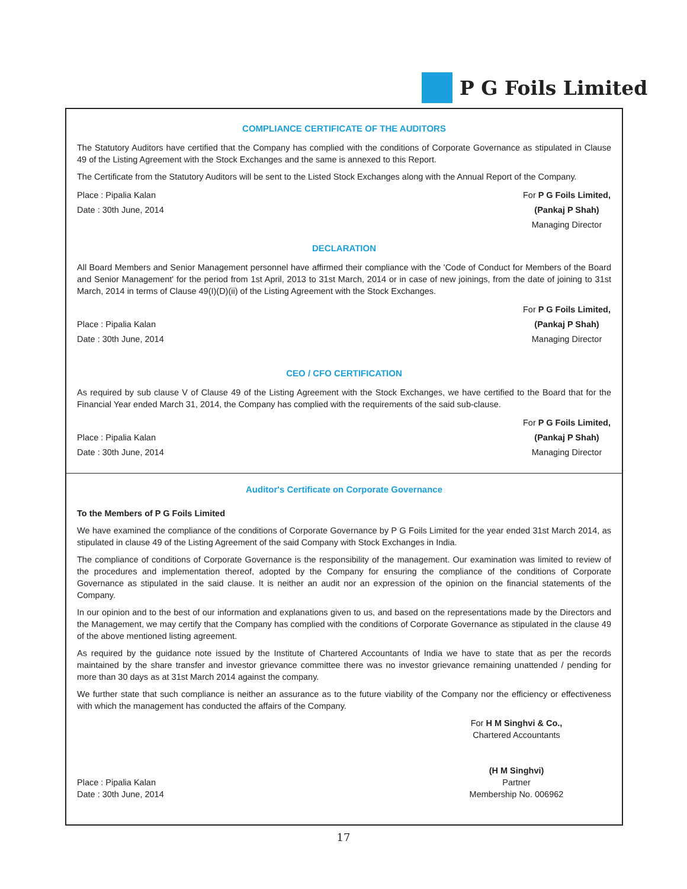P G Foils Limited
COMPLIANCE CERTIFICATE OF THE AUDITORS
The Statutory Auditors have certified that the Company has complied with the conditions of Corporate Governance as stipulated in Clause 49 of the Listing Agreement with the Stock Exchanges and the same is annexed to this Report.
The Certificate from the Statutory Auditors will be sent to the Listed Stock Exchanges along with the Annual Report of the Company.
Place : Pipalia Kalan
Date : 30th June, 2014
For P G Foils Limited,
(Pankaj P Shah)
Managing Director
DECLARATION
All Board Members and Senior Management personnel have affirmed their compliance with the 'Code of Conduct for Members of the Board and Senior Management' for the period from 1st April, 2013 to 31st March, 2014 or in case of new joinings, from the date of joining to 31st March, 2014 in terms of Clause 49(I)(D)(ii) of the Listing Agreement with the Stock Exchanges.
Place : Pipalia Kalan
Date : 30th June, 2014
For P G Foils Limited,
(Pankaj P Shah)
Managing Director
CEO / CFO CERTIFICATION
As required by sub clause V of Clause 49 of the Listing Agreement with the Stock Exchanges, we have certified to the Board that for the Financial Year ended March 31, 2014, the Company has complied with the requirements of the said sub-clause.
Place : Pipalia Kalan
Date : 30th June, 2014
For P G Foils Limited,
(Pankaj P Shah)
Managing Director
Auditor's Certificate on Corporate Governance
To the Members of P G Foils Limited
We have examined the compliance of the conditions of Corporate Governance by P G Foils Limited for the year ended 31st March 2014, as stipulated in clause 49 of the Listing Agreement of the said Company with Stock Exchanges in India.
The compliance of conditions of Corporate Governance is the responsibility of the management. Our examination was limited to review of the procedures and implementation thereof, adopted by the Company for ensuring the compliance of the conditions of Corporate Governance as stipulated in the said clause. It is neither an audit nor an expression of the opinion on the financial statements of the Company.
In our opinion and to the best of our information and explanations given to us, and based on the representations made by the Directors and the Management, we may certify that the Company has complied with the conditions of Corporate Governance as stipulated in the clause 49 of the above mentioned listing agreement.
As required by the guidance note issued by the Institute of Chartered Accountants of India we have to state that as per the records maintained by the share transfer and investor grievance committee there was no investor grievance remaining unattended / pending for more than 30 days as at 31st March 2014 against the company.
We further state that such compliance is neither an assurance as to the future viability of the Company nor the efficiency or effectiveness with which the management has conducted the affairs of the Company.
Place : Pipalia Kalan
Date : 30th June, 2014
For H M Singhvi & Co.,
Chartered Accountants
(H M Singhvi)
Partner
Membership No. 006962
17